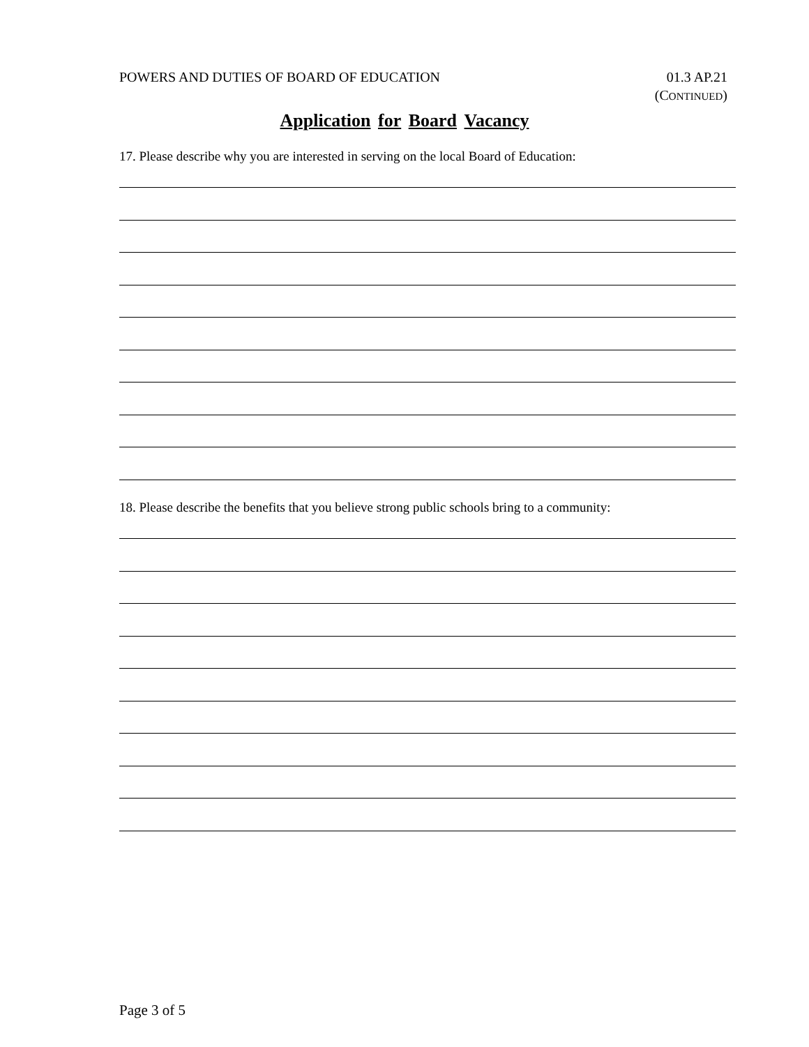POWERS AND DUTIES OF BOARD OF EDUCATION
01.3 AP.21
(CONTINUED)
Application for Board Vacancy
17. Please describe why you are interested in serving on the local Board of Education:
18. Please describe the benefits that you believe strong public schools bring to a community:
Page 3 of 5